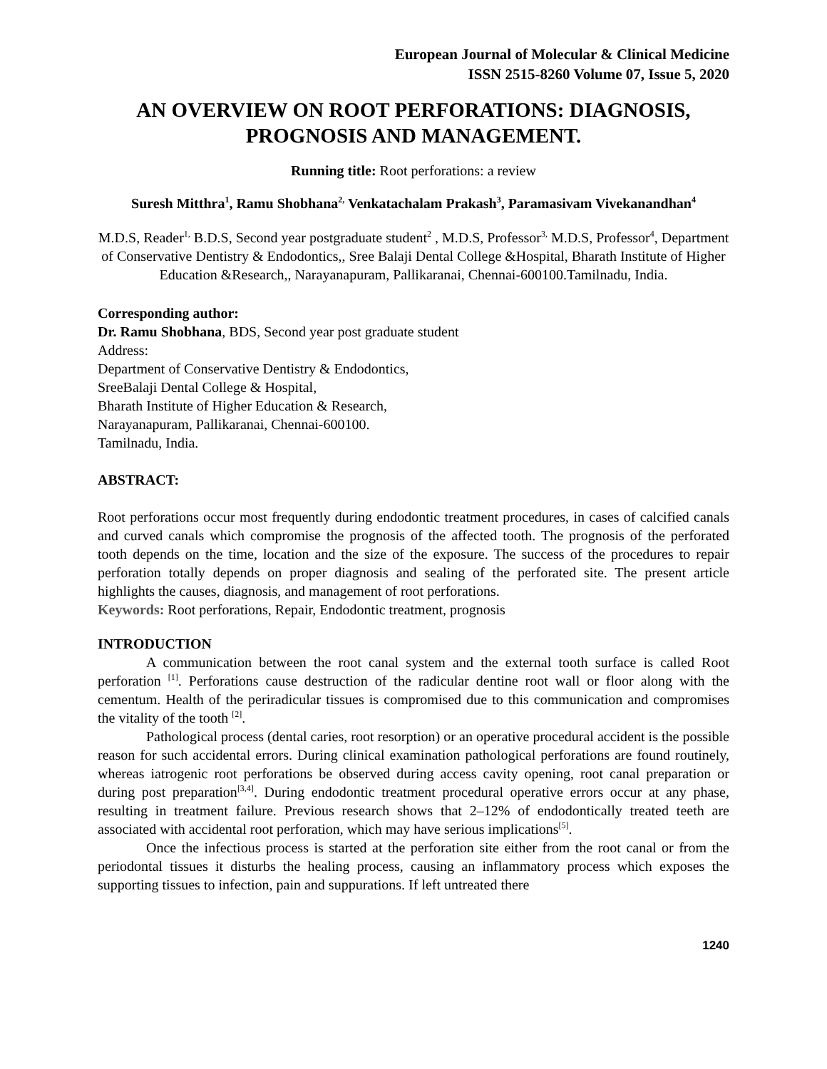European Journal of Molecular & Clinical Medicine
ISSN 2515-8260 Volume 07, Issue 5, 2020
AN OVERVIEW ON ROOT PERFORATIONS: DIAGNOSIS, PROGNOSIS AND MANAGEMENT.
Running title: Root perforations: a review
Suresh Mitthra<sup>1</sup>, Ramu Shobhana<sup>2,</sup> Venkatachalam Prakash<sup>3</sup>, Paramasivam Vivekanandhan<sup>4</sup>
M.D.S, Reader<sup>1,</sup> B.D.S, Second year postgraduate student<sup>2</sup> , M.D.S, Professor<sup>3,</sup> M.D.S, Professor<sup>4</sup>, Department of Conservative Dentistry & Endodontics,, Sree Balaji Dental College &Hospital, Bharath Institute of Higher Education &Research,, Narayanapuram, Pallikaranai, Chennai-600100.Tamilnadu, India.
Corresponding author:
Dr. Ramu Shobhana, BDS, Second year post graduate student
Address:
Department of Conservative Dentistry & Endodontics,
SreeBalaji Dental College & Hospital,
Bharath Institute of Higher Education & Research,
Narayanapuram, Pallikaranai, Chennai-600100.
Tamilnadu, India.
ABSTRACT:
Root perforations occur most frequently during endodontic treatment procedures, in cases of calcified canals and curved canals which compromise the prognosis of the affected tooth. The prognosis of the perforated tooth depends on the time, location and the size of the exposure. The success of the procedures to repair perforation totally depends on proper diagnosis and sealing of the perforated site. The present article highlights the causes, diagnosis, and management of root perforations.
Keywords: Root perforations, Repair, Endodontic treatment, prognosis
INTRODUCTION
A communication between the root canal system and the external tooth surface is called Root perforation <sup>[1]</sup>. Perforations cause destruction of the radicular dentine root wall or floor along with the cementum. Health of the periradicular tissues is compromised due to this communication and compromises the vitality of the tooth <sup>[2]</sup>.
Pathological process (dental caries, root resorption) or an operative procedural accident is the possible reason for such accidental errors. During clinical examination pathological perforations are found routinely, whereas iatrogenic root perforations be observed during access cavity opening, root canal preparation or during post preparation<sup>[3,4]</sup>. During endodontic treatment procedural operative errors occur at any phase, resulting in treatment failure. Previous research shows that 2–12% of endodontically treated teeth are associated with accidental root perforation, which may have serious implications<sup>[5]</sup>.
Once the infectious process is started at the perforation site either from the root canal or from the periodontal tissues it disturbs the healing process, causing an inflammatory process which exposes the supporting tissues to infection, pain and suppurations. If left untreated there
1240